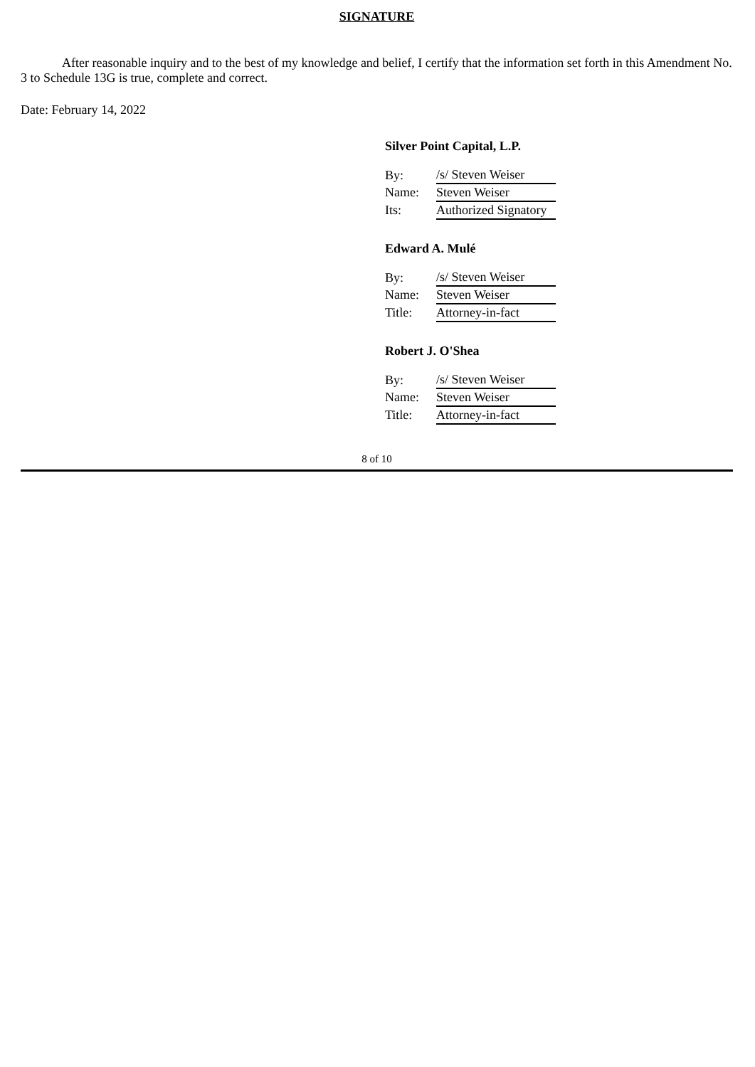SIGNATURE
After reasonable inquiry and to the best of my knowledge and belief, I certify that the information set forth in this Amendment No. 3 to Schedule 13G is true, complete and correct.
Date: February 14, 2022
Silver Point Capital, L.P.
| By: | /s/ Steven Weiser |
| Name: | Steven Weiser |
| Its: | Authorized Signatory |
Edward A. Mulé
| By: | /s/ Steven Weiser |
| Name: | Steven Weiser |
| Title: | Attorney-in-fact |
Robert J. O'Shea
| By: | /s/ Steven Weiser |
| Name: | Steven Weiser |
| Title: | Attorney-in-fact |
8 of 10